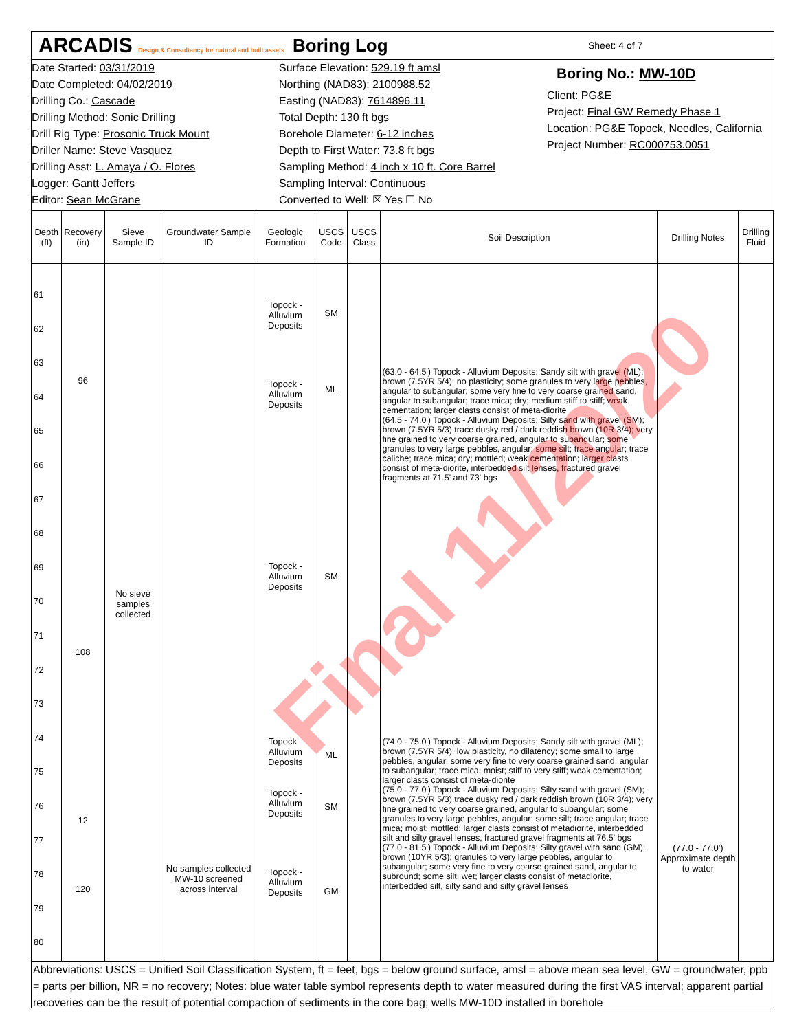ARCADIS Design & Consultancy for natural and built assets
Boring Log
Sheet: 4 of 7
Date Started: 03/31/2019
Date Completed: 04/02/2019
Drilling Co.: Cascade
Drilling Method: Sonic Drilling
Drill Rig Type: Prosonic Truck Mount
Driller Name: Steve Vasquez
Drilling Asst: L. Amaya / O. Flores
Logger: Gantt Jeffers
Editor: Sean McGrane
Surface Elevation: 529.19 ft amsl
Northing (NAD83): 2100988.52
Easting (NAD83): 7614896.11
Total Depth: 130 ft bgs
Borehole Diameter: 6-12 inches
Depth to First Water: 73.8 ft bgs
Sampling Method: 4 inch x 10 ft. Core Barrel
Sampling Interval: Continuous
Converted to Well: ☒ Yes ☐ No
Boring No.: MW-10D
Client: PG&E
Project: Final GW Remedy Phase 1
Location: PG&E Topock, Needles, California
Project Number: RC000753.0051
| Depth (ft) | Recovery (in) | Sieve Sample ID | Groundwater Sample ID | Geologic Formation | USCS Code | USCS Class | Soil Description | Drilling Notes | Drilling Fluid |
| --- | --- | --- | --- | --- | --- | --- | --- | --- | --- |
| 61 62 63 64 65 66 67 68 69 70 71 72 73 74 75 76 77 78 79 80 | 96 108 12 120 | No sieve samples collected | No samples collected MW-10 screened across interval | Topock - Alluvium Deposits Topock - Alluvium Deposits Topock - Alluvium Deposits Topock - Alluvium Deposits Topock - Alluvium Deposits Topock - Alluvium Deposits | SM ML SM ML SM GM | | (63.0 - 64.5') Topock - Alluvium Deposits; Sandy silt with gravel (ML); brown (7.5YR 5/4); no plasticity; some granules to very large pebbles, angular to subangular; some very fine to very coarse grained sand, angular to subangular; trace mica; dry; medium stiff to stiff; weak cementation; larger clasts consist of meta-diorite (64.5 - 74.0') Topock - Alluvium Deposits; Silty sand with gravel (SM); brown (7.5YR 5/3) trace dusky red / dark reddish brown (10R 3/4); very fine grained to very coarse grained, angular to subangular; some granules to very large pebbles, angular; some silt; trace angular; trace caliche; trace mica; dry; mottled; weak cementation; larger clasts consist of meta-diorite, interbedded silt lenses, fractured gravel fragments at 71.5' and 73' bgs (74.0 - 75.0') Topock - Alluvium Deposits; Sandy silt with gravel (ML); brown (7.5YR 5/4); low plasticity, no dilatency; some small to large pebbles, angular; some very fine to very coarse grained sand, angular to subangular; trace mica; moist; stiff to very stiff; weak cementation; larger clasts consist of meta-diorite (75.0 - 77.0') Topock - Alluvium Deposits; Silty sand with gravel (SM); brown (7.5YR 5/3) trace dusky red / dark reddish brown (10R 3/4); very fine grained to very coarse grained, angular to subangular; some granules to very large pebbles, angular; some silt; trace angular; trace mica; moist; mottled; larger clasts consist of metadiorite, interbedded silt and silty gravel lenses, fractured gravel fragments at 76.5' bgs (77.0 - 81.5') Topock - Alluvium Deposits; Silty gravel with sand (GM); brown (10YR 5/3); granules to very large pebbles, angular to subangular; some very fine to very coarse grained sand, angular to subround; some silt; wet; larger clasts consist of metadiorite, interbedded silt, silty sand and silty gravel lenses | (77.0 - 77.0') Approximate depth to water | |
Abbreviations: USCS = Unified Soil Classification System, ft = feet, bgs = below ground surface, amsl = above mean sea level, GW = groundwater, ppb = parts per billion, NR = no recovery; Notes: blue water table symbol represents depth to water measured during the first VAS interval; apparent partial recoveries can be the result of potential compaction of sediments in the core bag; wells MW-10D installed in borehole
Final 11/20/20